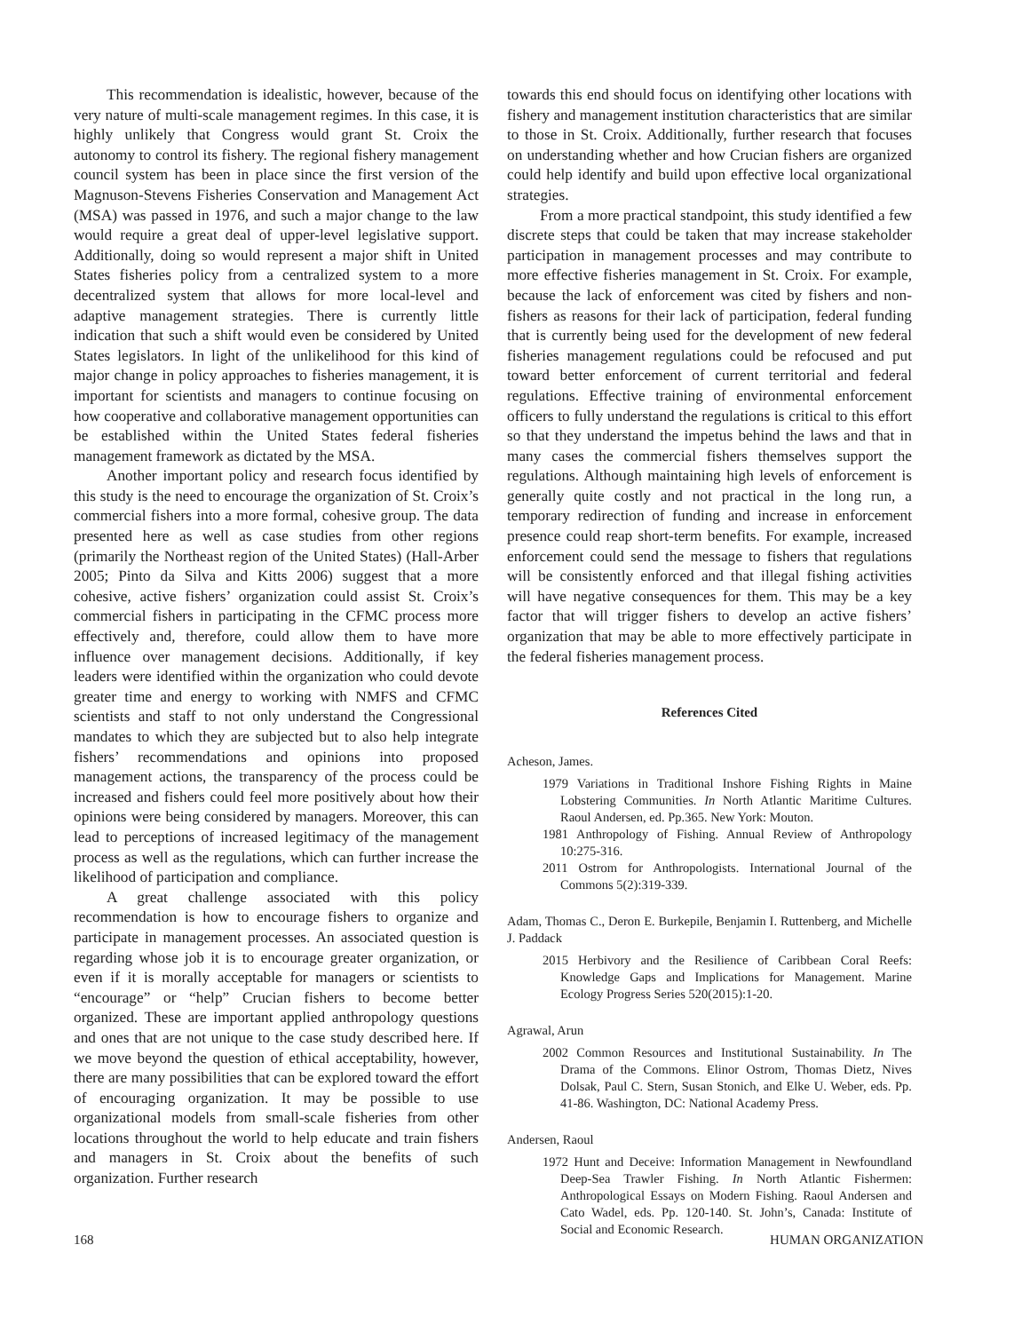This recommendation is idealistic, however, because of the very nature of multi-scale management regimes. In this case, it is highly unlikely that Congress would grant St. Croix the autonomy to control its fishery. The regional fishery management council system has been in place since the first version of the Magnuson-Stevens Fisheries Conservation and Management Act (MSA) was passed in 1976, and such a major change to the law would require a great deal of upper-level legislative support. Additionally, doing so would represent a major shift in United States fisheries policy from a centralized system to a more decentralized system that allows for more local-level and adaptive management strategies. There is currently little indication that such a shift would even be considered by United States legislators. In light of the unlikelihood for this kind of major change in policy approaches to fisheries management, it is important for scientists and managers to continue focusing on how cooperative and collaborative management opportunities can be established within the United States federal fisheries management framework as dictated by the MSA.
Another important policy and research focus identified by this study is the need to encourage the organization of St. Croix’s commercial fishers into a more formal, cohesive group. The data presented here as well as case studies from other regions (primarily the Northeast region of the United States) (Hall-Arber 2005; Pinto da Silva and Kitts 2006) suggest that a more cohesive, active fishers’ organization could assist St. Croix’s commercial fishers in participating in the CFMC process more effectively and, therefore, could allow them to have more influence over management decisions. Additionally, if key leaders were identified within the organization who could devote greater time and energy to working with NMFS and CFMC scientists and staff to not only understand the Congressional mandates to which they are subjected but to also help integrate fishers’ recommendations and opinions into proposed management actions, the transparency of the process could be increased and fishers could feel more positively about how their opinions were being considered by managers. Moreover, this can lead to perceptions of increased legitimacy of the management process as well as the regulations, which can further increase the likelihood of participation and compliance.
A great challenge associated with this policy recommendation is how to encourage fishers to organize and participate in management processes. An associated question is regarding whose job it is to encourage greater organization, or even if it is morally acceptable for managers or scientists to “encourage” or “help” Crucian fishers to become better organized. These are important applied anthropology questions and ones that are not unique to the case study described here. If we move beyond the question of ethical acceptability, however, there are many possibilities that can be explored toward the effort of encouraging organization. It may be possible to use organizational models from small-scale fisheries from other locations throughout the world to help educate and train fishers and managers in St. Croix about the benefits of such organization. Further research
towards this end should focus on identifying other locations with fishery and management institution characteristics that are similar to those in St. Croix. Additionally, further research that focuses on understanding whether and how Crucian fishers are organized could help identify and build upon effective local organizational strategies.
From a more practical standpoint, this study identified a few discrete steps that could be taken that may increase stakeholder participation in management processes and may contribute to more effective fisheries management in St. Croix. For example, because the lack of enforcement was cited by fishers and non-fishers as reasons for their lack of participation, federal funding that is currently being used for the development of new federal fisheries management regulations could be refocused and put toward better enforcement of current territorial and federal regulations. Effective training of environmental enforcement officers to fully understand the regulations is critical to this effort so that they understand the impetus behind the laws and that in many cases the commercial fishers themselves support the regulations. Although maintaining high levels of enforcement is generally quite costly and not practical in the long run, a temporary redirection of funding and increase in enforcement presence could reap short-term benefits. For example, increased enforcement could send the message to fishers that regulations will be consistently enforced and that illegal fishing activities will have negative consequences for them. This may be a key factor that will trigger fishers to develop an active fishers’ organization that may be able to more effectively participate in the federal fisheries management process.
References Cited
Acheson, James.
1979 Variations in Traditional Inshore Fishing Rights in Maine Lobstering Communities. In North Atlantic Maritime Cultures. Raoul Andersen, ed. Pp.365. New York: Mouton.
1981 Anthropology of Fishing. Annual Review of Anthropology 10:275-316.
2011 Ostrom for Anthropologists. International Journal of the Commons 5(2):319-339.
Adam, Thomas C., Deron E. Burkepile, Benjamin I. Ruttenberg, and Michelle J. Paddack
2015 Herbivory and the Resilience of Caribbean Coral Reefs: Knowledge Gaps and Implications for Management. Marine Ecology Progress Series 520(2015):1-20.
Agrawal, Arun
2002 Common Resources and Institutional Sustainability. In The Drama of the Commons. Elinor Ostrom, Thomas Dietz, Nives Dolsak, Paul C. Stern, Susan Stonich, and Elke U. Weber, eds. Pp. 41-86. Washington, DC: National Academy Press.
Andersen, Raoul
1972 Hunt and Deceive: Information Management in Newfoundland Deep-Sea Trawler Fishing. In North Atlantic Fishermen: Anthropological Essays on Modern Fishing. Raoul Andersen and Cato Wadel, eds. Pp. 120-140. St. John’s, Canada: Institute of Social and Economic Research.
168 HUMAN ORGANIZATION